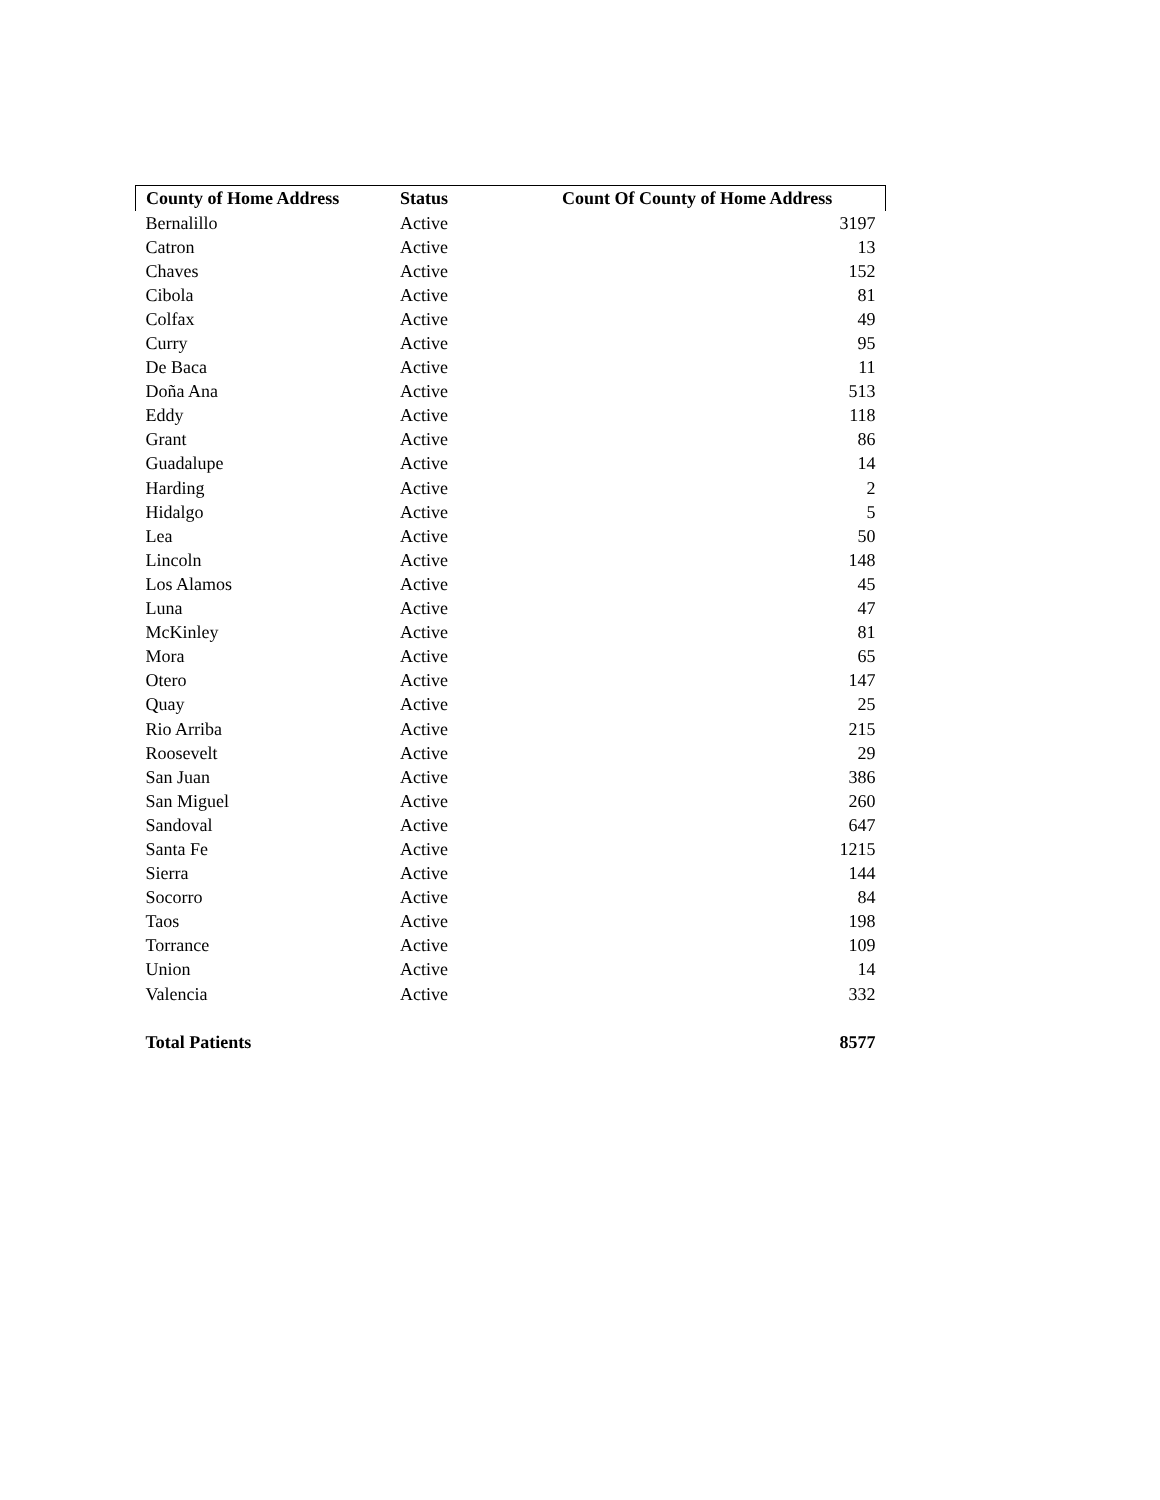| County of Home Address | Status | Count Of County of Home Address |
| --- | --- | --- |
| Bernalillo | Active | 3197 |
| Catron | Active | 13 |
| Chaves | Active | 152 |
| Cibola | Active | 81 |
| Colfax | Active | 49 |
| Curry | Active | 95 |
| De Baca | Active | 11 |
| Doña Ana | Active | 513 |
| Eddy | Active | 118 |
| Grant | Active | 86 |
| Guadalupe | Active | 14 |
| Harding | Active | 2 |
| Hidalgo | Active | 5 |
| Lea | Active | 50 |
| Lincoln | Active | 148 |
| Los Alamos | Active | 45 |
| Luna | Active | 47 |
| McKinley | Active | 81 |
| Mora | Active | 65 |
| Otero | Active | 147 |
| Quay | Active | 25 |
| Rio Arriba | Active | 215 |
| Roosevelt | Active | 29 |
| San Juan | Active | 386 |
| San Miguel | Active | 260 |
| Sandoval | Active | 647 |
| Santa Fe | Active | 1215 |
| Sierra | Active | 144 |
| Socorro | Active | 84 |
| Taos | Active | 198 |
| Torrance | Active | 109 |
| Union | Active | 14 |
| Valencia | Active | 332 |
| Total Patients | | 8577 |